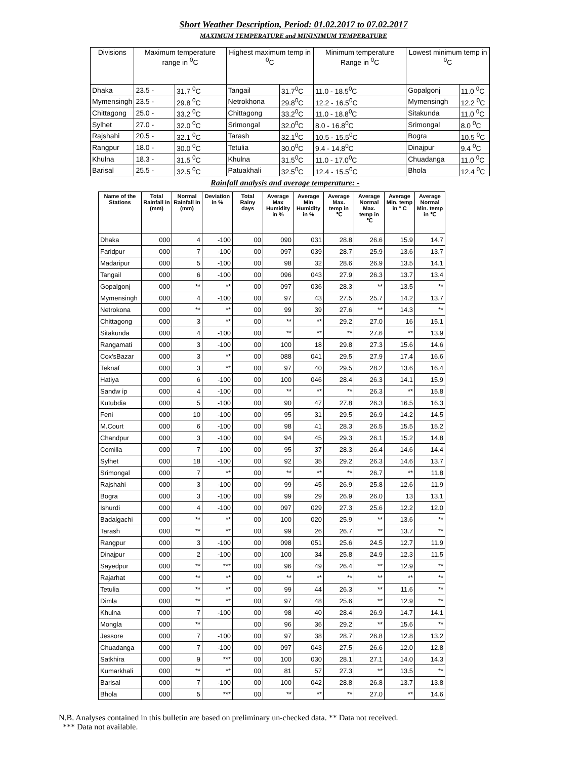Short Weather Description, Period: 01.02.2017 to 07.02.2017
MAXIMUM TEMPERATURE and MININIMUM TEMPERATURE
| Divisions | Maximum temperature range in <sup>0</sup>C | | Highest maximum temp in <sup>0</sup>C | | Minimum temperature Range in <sup>0</sup>C | Lowest minimum temp in <sup>0</sup>C | |
| --- | --- | --- | --- | --- | --- | --- | --- |
| Dhaka | 23.5 - | 31.7 <sup>0</sup>C | Tangail | 31.7<sup>0</sup>C | 11.0 - 18.5<sup>0</sup>C | Gopalgonj | 11.0 <sup>0</sup>C |
| Mymensingh | 23.5 - | 29.8 <sup>0</sup>C | Netrokhona | 29.8<sup>0</sup>C | 12.2 - 16.5<sup>0</sup>C | Mymensingh | 12.2 <sup>0</sup>C |
| Chittagong | 25.0 - | 33.2 <sup>0</sup>C | Chittagong | 33.2<sup>0</sup>C | 11.0 - 18.8<sup>0</sup>C | Sitakunda | 11.0 <sup>0</sup>C |
| Sylhet | 27.0 - | 32.0 <sup>0</sup>C | Srimongal | 32.0<sup>0</sup>C | 8.0 - 16.8<sup>0</sup>C | Srimongal | 8.0 <sup>0</sup>C |
| Rajshahi | 20.5 - | 32.1 <sup>0</sup>C | Tarash | 32.1<sup>0</sup>C | 10.5 - 15.5<sup>0</sup>C | Bogra | 10.5 <sup>0</sup>C |
| Rangpur | 18.0 - | 30.0 <sup>0</sup>C | Tetulia | 30.0<sup>0</sup>C | 9.4 - 14.8<sup>0</sup>C | Dinajpur | 9.4 <sup>0</sup>C |
| Khulna | 18.3 - | 31.5 <sup>0</sup>C | Khulna | 31.5<sup>0</sup>C | 11.0 - 17.0<sup>0</sup>C | Chuadanga | 11.0 <sup>0</sup>C |
| Barisal | 25.5 - | 32.5 <sup>0</sup>C | Patuakhali | 32.5<sup>0</sup>C | 12.4 - 15.5<sup>0</sup>C | Bhola | 12.4 <sup>0</sup>C |
Rainfall analysis and average temperature: -
| Name of the Stations | Total Rainfall in (mm) | Normal Rainfall in (mm) | Deviation in % | Total Rainy days | Average Max Humidity in % | Average Min Humidity in % | Average Max. temp in ℃ | Average Normal Max. temp in ℃ | Average Min. temp in ° C | Average Normal Min. temp in ℃ |
| --- | --- | --- | --- | --- | --- | --- | --- | --- | --- | --- |
| Dhaka | 000 | 4 | -100 | 00 | 090 | 031 | 28.8 | 26.6 | 15.9 | 14.7 |
| Faridpur | 000 | 7 | -100 | 00 | 097 | 039 | 28.7 | 25.9 | 13.6 | 13.7 |
| Madaripur | 000 | 5 | -100 | 00 | 98 | 32 | 28.6 | 26.9 | 13.5 | 14.1 |
| Tangail | 000 | 6 | -100 | 00 | 096 | 043 | 27.9 | 26.3 | 13.7 | 13.4 |
| Gopalgonj | 000 | ** | ** | 00 | 097 | 036 | 28.3 | ** | 13.5 | ** |
| Mymensingh | 000 | 4 | -100 | 00 | 97 | 43 | 27.5 | 25.7 | 14.2 | 13.7 |
| Netrokona | 000 | ** | ** | 00 | 99 | 39 | 27.6 | ** | 14.3 | ** |
| Chittagong | 000 | 3 | ** | 00 | ** | ** | 29.2 | 27.0 | 16 | 15.1 |
| Sitakunda | 000 | 4 | -100 | 00 | ** | ** | ** | 27.6 | ** | 13.9 |
| Rangamati | 000 | 3 | -100 | 00 | 100 | 18 | 29.8 | 27.3 | 15.6 | 14.6 |
| Cox'sBazar | 000 | 3 | ** | 00 | 088 | 041 | 29.5 | 27.9 | 17.4 | 16.6 |
| Teknaf | 000 | 3 | ** | 00 | 97 | 40 | 29.5 | 28.2 | 13.6 | 16.4 |
| Hatiya | 000 | 6 | -100 | 00 | 100 | 046 | 28.4 | 26.3 | 14.1 | 15.9 |
| Sandw ip | 000 | 4 | -100 | 00 | ** | ** | ** | 26.3 | ** | 15.8 |
| Kutubdia | 000 | 5 | -100 | 00 | 90 | 47 | 27.8 | 26.3 | 16.5 | 16.3 |
| Feni | 000 | 10 | -100 | 00 | 95 | 31 | 29.5 | 26.9 | 14.2 | 14.5 |
| M.Court | 000 | 6 | -100 | 00 | 98 | 41 | 28.3 | 26.5 | 15.5 | 15.2 |
| Chandpur | 000 | 3 | -100 | 00 | 94 | 45 | 29.3 | 26.1 | 15.2 | 14.8 |
| Comilla | 000 | 7 | -100 | 00 | 95 | 37 | 28.3 | 26.4 | 14.6 | 14.4 |
| Sylhet | 000 | 18 | -100 | 00 | 92 | 35 | 29.2 | 26.3 | 14.6 | 13.7 |
| Srimongal | 000 | 7 | ** | 00 | ** | ** | ** | 26.7 | ** | 11.8 |
| Rajshahi | 000 | 3 | -100 | 00 | 99 | 45 | 26.9 | 25.8 | 12.6 | 11.9 |
| Bogra | 000 | 3 | -100 | 00 | 99 | 29 | 26.9 | 26.0 | 13 | 13.1 |
| Ishurdi | 000 | 4 | -100 | 00 | 097 | 029 | 27.3 | 25.6 | 12.2 | 12.0 |
| Badalgachi | 000 | ** | ** | 00 | 100 | 020 | 25.9 | ** | 13.6 | ** |
| Tarash | 000 | ** | ** | 00 | 99 | 26 | 26.7 | ** | 13.7 | ** |
| Rangpur | 000 | 3 | -100 | 00 | 098 | 051 | 25.6 | 24.5 | 12.7 | 11.9 |
| Dinajpur | 000 | 2 | -100 | 00 | 100 | 34 | 25.8 | 24.9 | 12.3 | 11.5 |
| Sayedpur | 000 | ** | *** | 00 | 96 | 49 | 26.4 | ** | 12.9 | ** |
| Rajarhat | 000 | ** | ** | 00 | ** | ** | ** | ** | ** | ** |
| Tetulia | 000 | ** | ** | 00 | 99 | 44 | 26.3 | ** | 11.6 | ** |
| Dimla | 000 | ** | ** | 00 | 97 | 48 | 25.6 | ** | 12.9 | ** |
| Khulna | 000 | 7 | -100 | 00 | 98 | 40 | 28.4 | 26.9 | 14.7 | 14.1 |
| Mongla | 000 | ** | | 00 | 96 | 36 | 29.2 | ** | 15.6 | ** |
| Jessore | 000 | 7 | -100 | 00 | 97 | 38 | 28.7 | 26.8 | 12.8 | 13.2 |
| Chuadanga | 000 | 7 | -100 | 00 | 097 | 043 | 27.5 | 26.6 | 12.0 | 12.8 |
| Satkhira | 000 | 9 | *** | 00 | 100 | 030 | 28.1 | 27.1 | 14.0 | 14.3 |
| Kumarkhali | 000 | ** | ** | 00 | 81 | 57 | 27.3 | ** | 13.5 | ** |
| Barisal | 000 | 7 | -100 | 00 | 100 | 042 | 28.8 | 26.8 | 13.7 | 13.8 |
| Bhola | 000 | 5 | *** | 00 | ** | ** | ** | 27.0 | ** | 14.6 |
N.B. Analyses contained in this bulletin are based on preliminary un-checked data. ** Data not received.
*** Data not available.